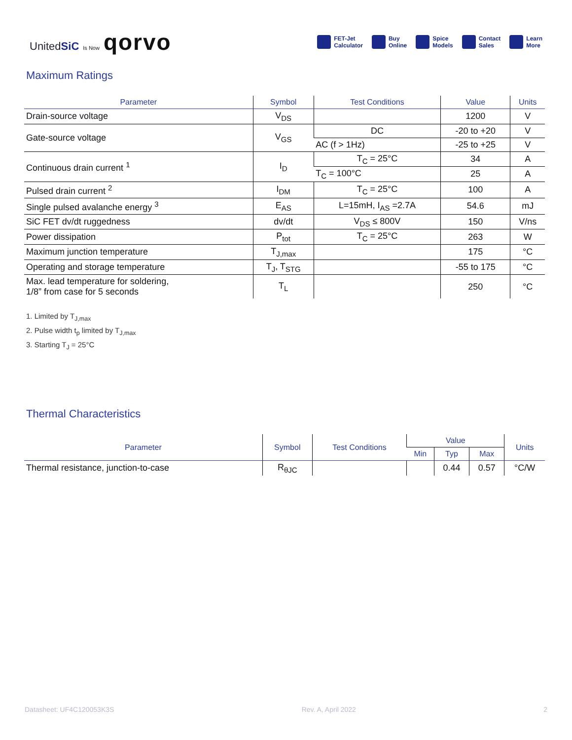UnitedSiC Is Now qorvo
FET-Jet
Calculator
Buy
Online
Spice
Models
Contact
Sales
Learn
More
Maximum Ratings
| Parameter | Symbol | Test Conditions | Value | Units |
| --- | --- | --- | --- | --- |
| Drain-source voltage | V<sub>DS</sub> | | 1200 | V |
| Gate-source voltage | V<sub>GS</sub> | DC | -20 to +20 | V |
| | | AC (f > 1Hz) | -25 to +25 | V |
| Continuous drain current <sup>1</sup> | I<sub>D</sub> | T<sub>C</sub> = 25°C | 34 | A |
| | | T<sub>C</sub> = 100°C | 25 | A |
| Pulsed drain current <sup>2</sup> | I<sub>DM</sub> | T<sub>C</sub> = 25°C | 100 | A |
| Single pulsed avalanche energy <sup>3</sup> | E<sub>AS</sub> | L=15mH, I<sub>AS</sub> =2.7A | 54.6 | mJ |
| SiC FET dv/dt ruggedness | dv/dt | V<sub>DS</sub> ≤ 800V | 150 | V/ns |
| Power dissipation | P<sub>tot</sub> | T<sub>C</sub> = 25°C | 263 | W |
| Maximum junction temperature | T<sub>J,max</sub> | | 175 | °C |
| Operating and storage temperature | T<sub>J</sub>, T<sub>STG</sub> | | -55 to 175 | °C |
| Max. lead temperature for soldering, 1/8” from case for 5 seconds | T<sub>L</sub> | | 250 | °C |
1. Limited by T<sub>J,max</sub>
2. Pulse width t<sub>p</sub> limited by T<sub>J,max</sub>
3. Starting T<sub>J</sub> = 25°C
Thermal Characteristics
| Parameter | Symbol | Test Conditions | Value | | | Units |
| --- | --- | --- | --- | --- | --- | --- |
| | | | Min | Typ | Max | |
| Thermal resistance, junction-to-case | R<sub>θJC</sub> | | | 0.44 | 0.57 | °C/W |
Datasheet: UF4C120053K3S Rev. A, April 2022 2